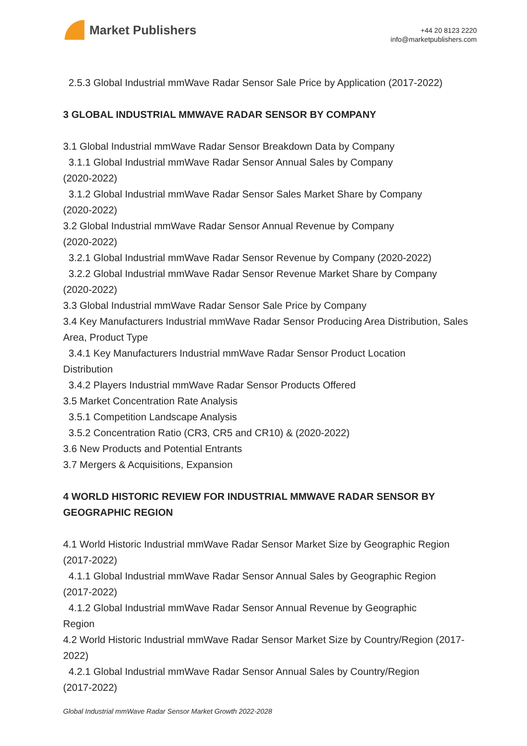Market Publishers
+44 20 8123 2220
info@marketpublishers.com
2.5.3 Global Industrial mmWave Radar Sensor Sale Price by Application (2017-2022)
3 GLOBAL INDUSTRIAL MMWAVE RADAR SENSOR BY COMPANY
3.1 Global Industrial mmWave Radar Sensor Breakdown Data by Company
3.1.1 Global Industrial mmWave Radar Sensor Annual Sales by Company
(2020-2022)
3.1.2 Global Industrial mmWave Radar Sensor Sales Market Share by Company
(2020-2022)
3.2 Global Industrial mmWave Radar Sensor Annual Revenue by Company
(2020-2022)
3.2.1 Global Industrial mmWave Radar Sensor Revenue by Company (2020-2022)
3.2.2 Global Industrial mmWave Radar Sensor Revenue Market Share by Company
(2020-2022)
3.3 Global Industrial mmWave Radar Sensor Sale Price by Company
3.4 Key Manufacturers Industrial mmWave Radar Sensor Producing Area Distribution, Sales Area, Product Type
3.4.1 Key Manufacturers Industrial mmWave Radar Sensor Product Location
Distribution
3.4.2 Players Industrial mmWave Radar Sensor Products Offered
3.5 Market Concentration Rate Analysis
3.5.1 Competition Landscape Analysis
3.5.2 Concentration Ratio (CR3, CR5 and CR10) & (2020-2022)
3.6 New Products and Potential Entrants
3.7 Mergers & Acquisitions, Expansion
4 WORLD HISTORIC REVIEW FOR INDUSTRIAL MMWAVE RADAR SENSOR BY GEOGRAPHIC REGION
4.1 World Historic Industrial mmWave Radar Sensor Market Size by Geographic Region (2017-2022)
4.1.1 Global Industrial mmWave Radar Sensor Annual Sales by Geographic Region
(2017-2022)
4.1.2 Global Industrial mmWave Radar Sensor Annual Revenue by Geographic
Region
4.2 World Historic Industrial mmWave Radar Sensor Market Size by Country/Region (2017-2022)
4.2.1 Global Industrial mmWave Radar Sensor Annual Sales by Country/Region
(2017-2022)
Global Industrial mmWave Radar Sensor Market Growth 2022-2028